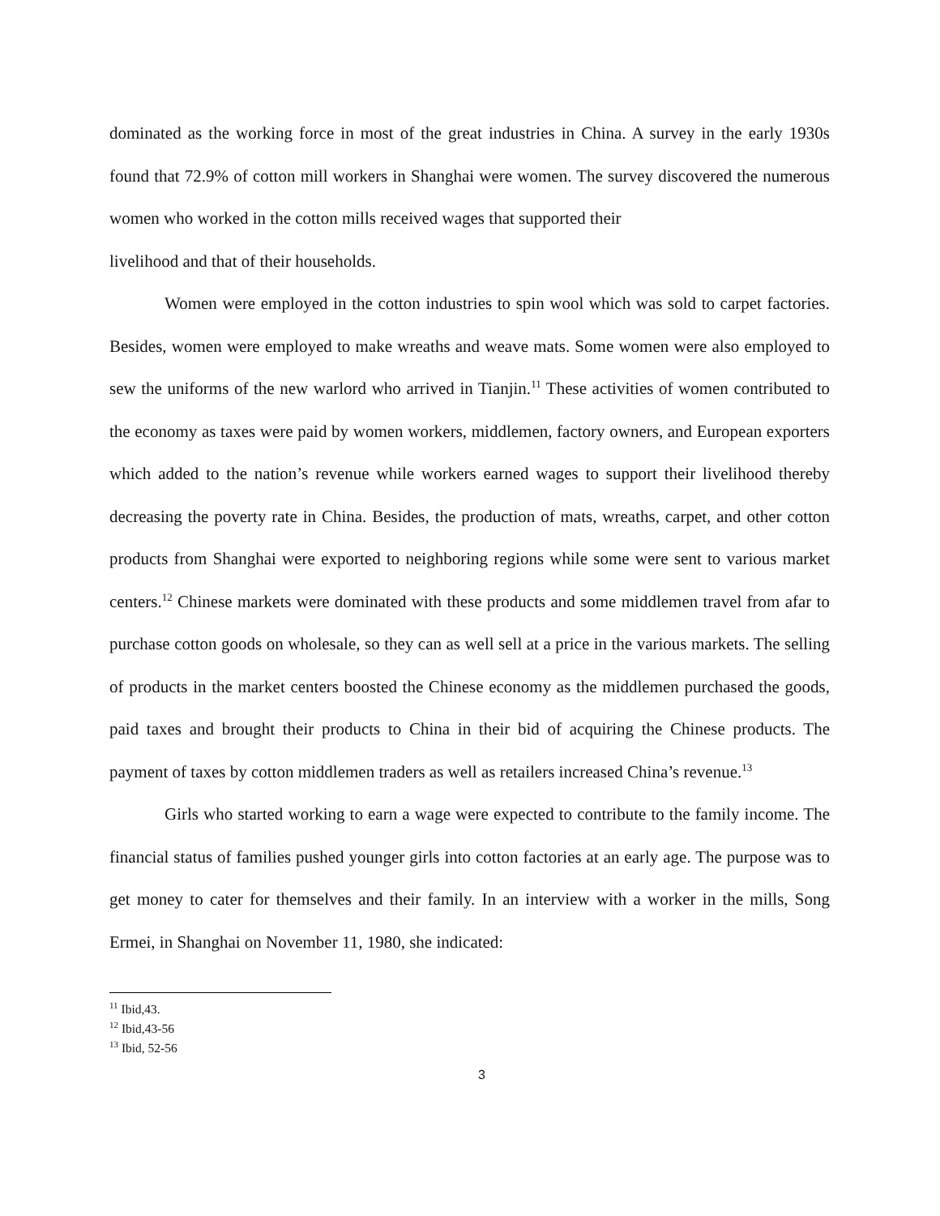dominated as the working force in most of the great industries in China. A survey in the early 1930s found that 72.9% of cotton mill workers in Shanghai were women. The survey discovered the numerous women who worked in the cotton mills received wages that supported their
livelihood and that of their households.
Women were employed in the cotton industries to spin wool which was sold to carpet factories. Besides, women were employed to make wreaths and weave mats. Some women were also employed to sew the uniforms of the new warlord who arrived in Tianjin.<sup>11</sup> These activities of women contributed to the economy as taxes were paid by women workers, middlemen, factory owners, and European exporters which added to the nation’s revenue while workers earned wages to support their livelihood thereby decreasing the poverty rate in China. Besides, the production of mats, wreaths, carpet, and other cotton products from Shanghai were exported to neighboring regions while some were sent to various market centers.<sup>12</sup> Chinese markets were dominated with these products and some middlemen travel from afar to purchase cotton goods on wholesale, so they can as well sell at a price in the various markets. The selling of products in the market centers boosted the Chinese economy as the middlemen purchased the goods, paid taxes and brought their products to China in their bid of acquiring the Chinese products. The payment of taxes by cotton middlemen traders as well as retailers increased China’s revenue.<sup>13</sup>
Girls who started working to earn a wage were expected to contribute to the family income. The financial status of families pushed younger girls into cotton factories at an early age. The purpose was to get money to cater for themselves and their family. In an interview with a worker in the mills, Song Ermei, in Shanghai on November 11, 1980, she indicated:
<sup>11</sup> Ibid,43.
<sup>12</sup> Ibid,43-56
<sup>13</sup> Ibid, 52-56
3